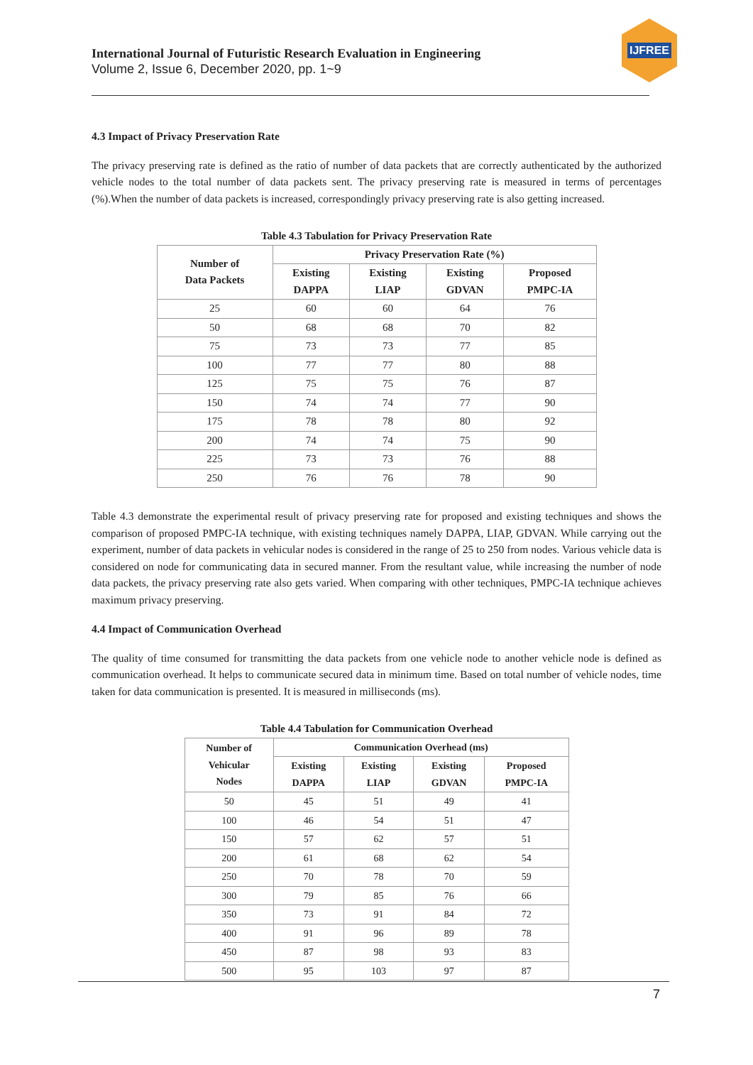International Journal of Futuristic Research Evaluation in Engineering
Volume 2, Issue 6, December 2020, pp. 1~9
IJFREE
4.3 Impact of Privacy Preservation Rate
The privacy preserving rate is defined as the ratio of number of data packets that are correctly authenticated by the authorized vehicle nodes to the total number of data packets sent. The privacy preserving rate is measured in terms of percentages (%).When the number of data packets is increased, correspondingly privacy preserving rate is also getting increased.
Table 4.3 Tabulation for Privacy Preservation Rate
| Number of Data Packets | Privacy Preservation Rate (%) | | | |
| --- | --- | --- | --- | --- |
| | Existing DAPPA | Existing LIAP | Existing GDVAN | Proposed PMPC-IA |
| 25 | 60 | 60 | 64 | 76 |
| 50 | 68 | 68 | 70 | 82 |
| 75 | 73 | 73 | 77 | 85 |
| 100 | 77 | 77 | 80 | 88 |
| 125 | 75 | 75 | 76 | 87 |
| 150 | 74 | 74 | 77 | 90 |
| 175 | 78 | 78 | 80 | 92 |
| 200 | 74 | 74 | 75 | 90 |
| 225 | 73 | 73 | 76 | 88 |
| 250 | 76 | 76 | 78 | 90 |
Table 4.3 demonstrate the experimental result of privacy preserving rate for proposed and existing techniques and shows the comparison of proposed PMPC-IA technique, with existing techniques namely DAPPA, LIAP, GDVAN. While carrying out the experiment, number of data packets in vehicular nodes is considered in the range of 25 to 250 from nodes. Various vehicle data is considered on node for communicating data in secured manner. From the resultant value, while increasing the number of node data packets, the privacy preserving rate also gets varied. When comparing with other techniques, PMPC-IA technique achieves maximum privacy preserving.
4.4 Impact of Communication Overhead
The quality of time consumed for transmitting the data packets from one vehicle node to another vehicle node is defined as communication overhead. It helps to communicate secured data in minimum time. Based on total number of vehicle nodes, time taken for data communication is presented. It is measured in milliseconds (ms).
Table 4.4 Tabulation for Communication Overhead
| Number of Vehicular Nodes | Communication Overhead (ms) | | | |
| --- | --- | --- | --- | --- |
| | Existing DAPPA | Existing LIAP | Existing GDVAN | Proposed PMPC-IA |
| 50 | 45 | 51 | 49 | 41 |
| 100 | 46 | 54 | 51 | 47 |
| 150 | 57 | 62 | 57 | 51 |
| 200 | 61 | 68 | 62 | 54 |
| 250 | 70 | 78 | 70 | 59 |
| 300 | 79 | 85 | 76 | 66 |
| 350 | 73 | 91 | 84 | 72 |
| 400 | 91 | 96 | 89 | 78 |
| 450 | 87 | 98 | 93 | 83 |
| 500 | 95 | 103 | 97 | 87 |
7